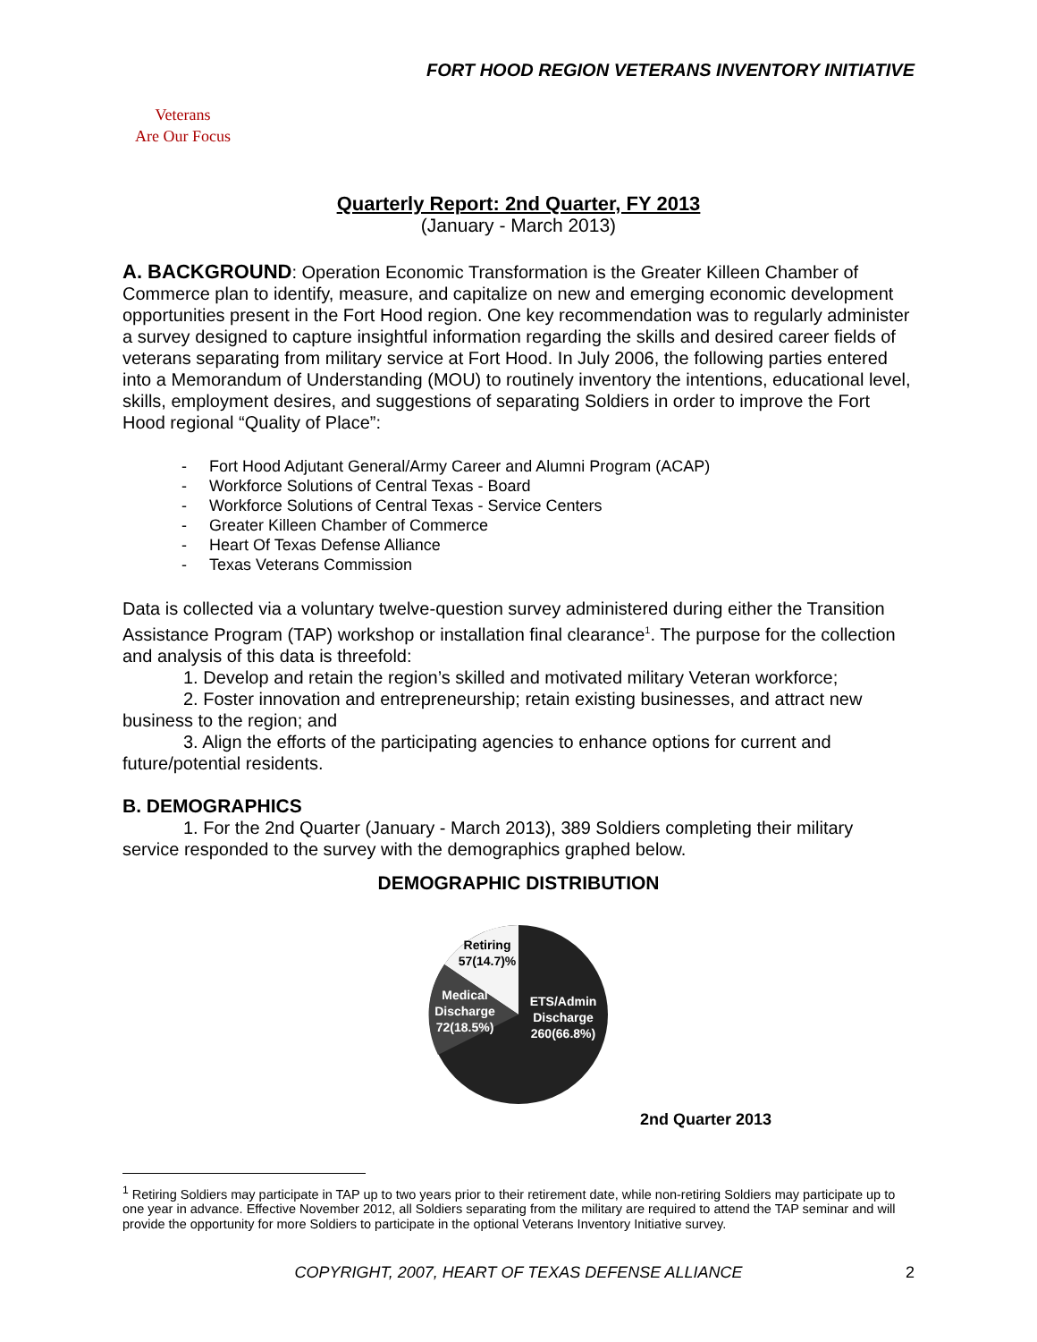FORT HOOD REGION VETERANS INVENTORY INITIATIVE
Veterans
Are Our Focus
Quarterly Report: 2nd Quarter, FY 2013
(January - March 2013)
A. BACKGROUND: Operation Economic Transformation is the Greater Killeen Chamber of Commerce plan to identify, measure, and capitalize on new and emerging economic development opportunities present in the Fort Hood region. One key recommendation was to regularly administer a survey designed to capture insightful information regarding the skills and desired career fields of veterans separating from military service at Fort Hood. In July 2006, the following parties entered into a Memorandum of Understanding (MOU) to routinely inventory the intentions, educational level, skills, employment desires, and suggestions of separating Soldiers in order to improve the Fort Hood regional “Quality of Place”:
- Fort Hood Adjutant General/Army Career and Alumni Program (ACAP)
- Workforce Solutions of Central Texas - Board
- Workforce Solutions of Central Texas - Service Centers
- Greater Killeen Chamber of Commerce
- Heart Of Texas Defense Alliance
- Texas Veterans Commission
Data is collected via a voluntary twelve-question survey administered during either the Transition Assistance Program (TAP) workshop or installation final clearance<sup>1</sup>. The purpose for the collection and analysis of this data is threefold:
1. Develop and retain the region’s skilled and motivated military Veteran workforce;
2. Foster innovation and entrepreneurship; retain existing businesses, and attract new business to the region; and
3. Align the efforts of the participating agencies to enhance options for current and future/potential residents.
B. DEMOGRAPHICS
1. For the 2nd Quarter (January - March 2013), 389 Soldiers completing their military service responded to the survey with the demographics graphed below.
DEMOGRAPHIC DISTRIBUTION
Retiring
57(14.7)%
Medical
Discharge
72(18.5%)
ETS/Admin
Discharge
260(66.8%)
2nd Quarter 2013
<sup>1</sup> Retiring Soldiers may participate in TAP up to two years prior to their retirement date, while non-retiring Soldiers may participate up to one year in advance. Effective November 2012, all Soldiers separating from the military are required to attend the TAP seminar and will provide the opportunity for more Soldiers to participate in the optional Veterans Inventory Initiative survey.
COPYRIGHT, 2007, HEART OF TEXAS DEFENSE ALLIANCE 2